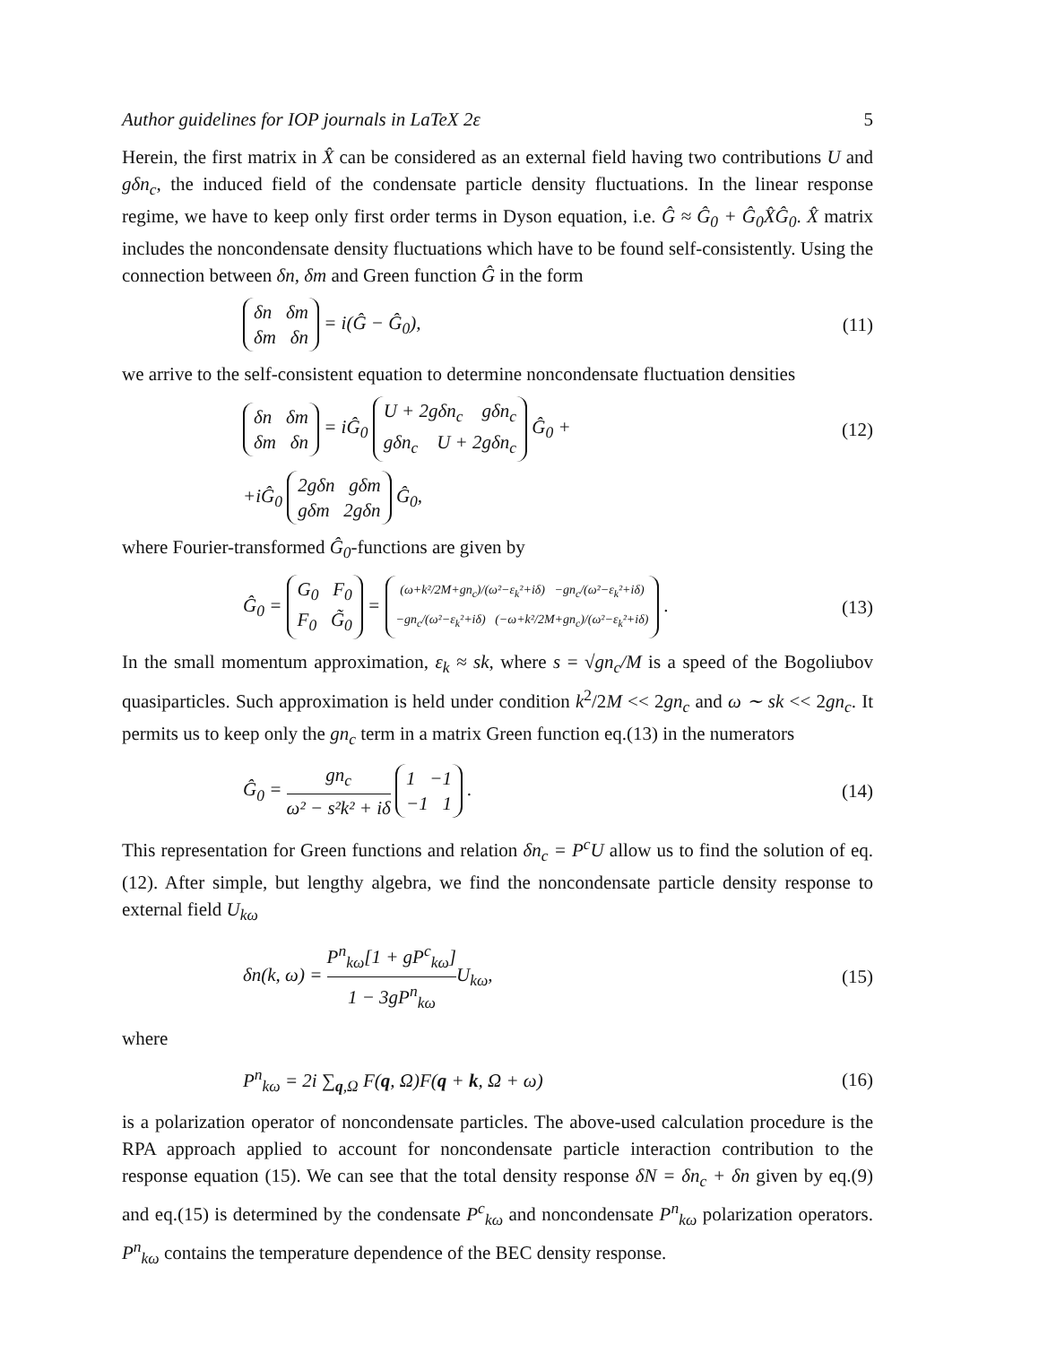Author guidelines for IOP journals in LaTeX 2ε 5
Herein, the first matrix in X̂ can be considered as an external field having two contributions U and gδn<sub>c</sub>, the induced field of the condensate particle density fluctuations. In the linear response regime, we have to keep only first order terms in Dyson equation, i.e. Ĝ ≈ Ĝ<sub>0</sub> + Ĝ<sub>0</sub>X̂Ĝ<sub>0</sub>. X̂ matrix includes the noncondensate density fluctuations which have to be found self-consistently. Using the connection between δn, δm and Green function Ĝ in the form
δn δm
δm δn = i(Ĝ − Ĝ<sub>0</sub>), (11)
we arrive to the self-consistent equation to determine noncondensate fluctuation densities
δn δm
δm δn = iĜ<sub>0</sub> U + 2gδn<sub>c</sub> gδn<sub>c</sub>
gδn<sub>c</sub> U + 2gδn<sub>c</sub> Ĝ<sub>0</sub> + (12)
+iĜ<sub>0</sub> 2gδn gδm
gδm 2gδn Ĝ<sub>0</sub>,
where Fourier-transformed Ĝ<sub>0</sub>-functions are given by
Ĝ<sub>0</sub> = G<sub>0</sub> F<sub>0</sub>
F<sub>0</sub> G̃<sub>0</sub> = (ω+k²/2M+gn<sub>c</sub>)/(ω²−ε<sub>k</sub>²+iδ) −gn<sub>c</sub>/(ω²−ε<sub>k</sub>²+iδ)
−gn<sub>c</sub>/(ω²−ε<sub>k</sub>²+iδ) (−ω+k²/2M+gn<sub>c</sub>)/(ω²−ε<sub>k</sub>²+iδ) . (13)
In the small momentum approximation, ε<sub>k</sub> ≈ sk, where s = √gn<sub>c</sub>/M is a speed of the Bogoliubov quasiparticles. Such approximation is held under condition k<sup>2</sup>/2M << 2gn<sub>c</sub> and ω ∼ sk << 2gn<sub>c</sub>. It permits us to keep only the gn<sub>c</sub> term in a matrix Green function eq.(13) in the numerators
Ĝ<sub>0</sub> = gn<sub>c</sub> ω² − s²k² + iδ 1 −1
−1 1 . (14)
This representation for Green functions and relation δn<sub>c</sub> = P<sup>c</sup>U allow us to find the solution of eq.(12). After simple, but lengthy algebra, we find the noncondensate particle density response to external field U<sub>kω</sub>
δn(k, ω) = P<sup>n</sup><sub>kω</sub>[1 + gP<sup>c</sup><sub>kω</sub>] 1 − 3gP<sup>n</sup><sub>kω</sub> U<sub>kω</sub>, (15)
where
P<sup>n</sup><sub>kω</sub> = 2i ∑<sub>q,Ω</sub> F(q, Ω)F(q + k, Ω + ω) (16)
is a polarization operator of noncondensate particles. The above-used calculation procedure is the RPA approach applied to account for noncondensate particle interaction contribution to the response equation (15). We can see that the total density response δN = δn<sub>c</sub> + δn given by eq.(9) and eq.(15) is determined by the condensate P<sup>c</sup><sub>kω</sub> and noncondensate P<sup>n</sup><sub>kω</sub> polarization operators. P<sup>n</sup><sub>kω</sub> contains the temperature dependence of the BEC density response.